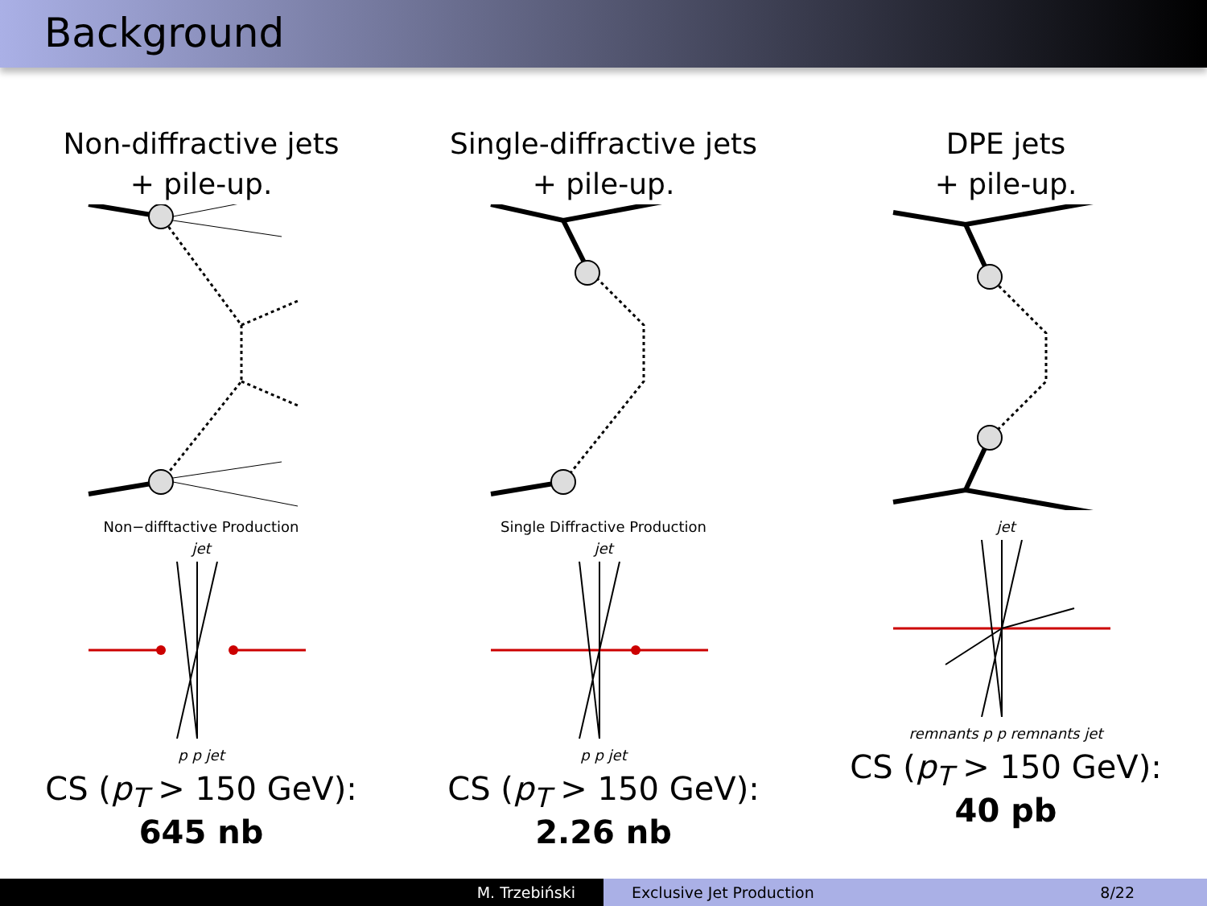Background
Non-diffractive jets
+ pile-up.
Non−difftactive Production
jet
p p jet
CS (p<sub>T</sub> > 150 GeV):
645 nb
Single-diffractive jets
+ pile-up.
Single Diffractive Production
jet
p p jet
CS (p<sub>T</sub> > 150 GeV):
2.26 nb
DPE jets
+ pile-up.
jet
remnants p p remnants jet
CS (p<sub>T</sub> > 150 GeV):
40 pb
M. Trzebiński Exclusive Jet Production 8/22